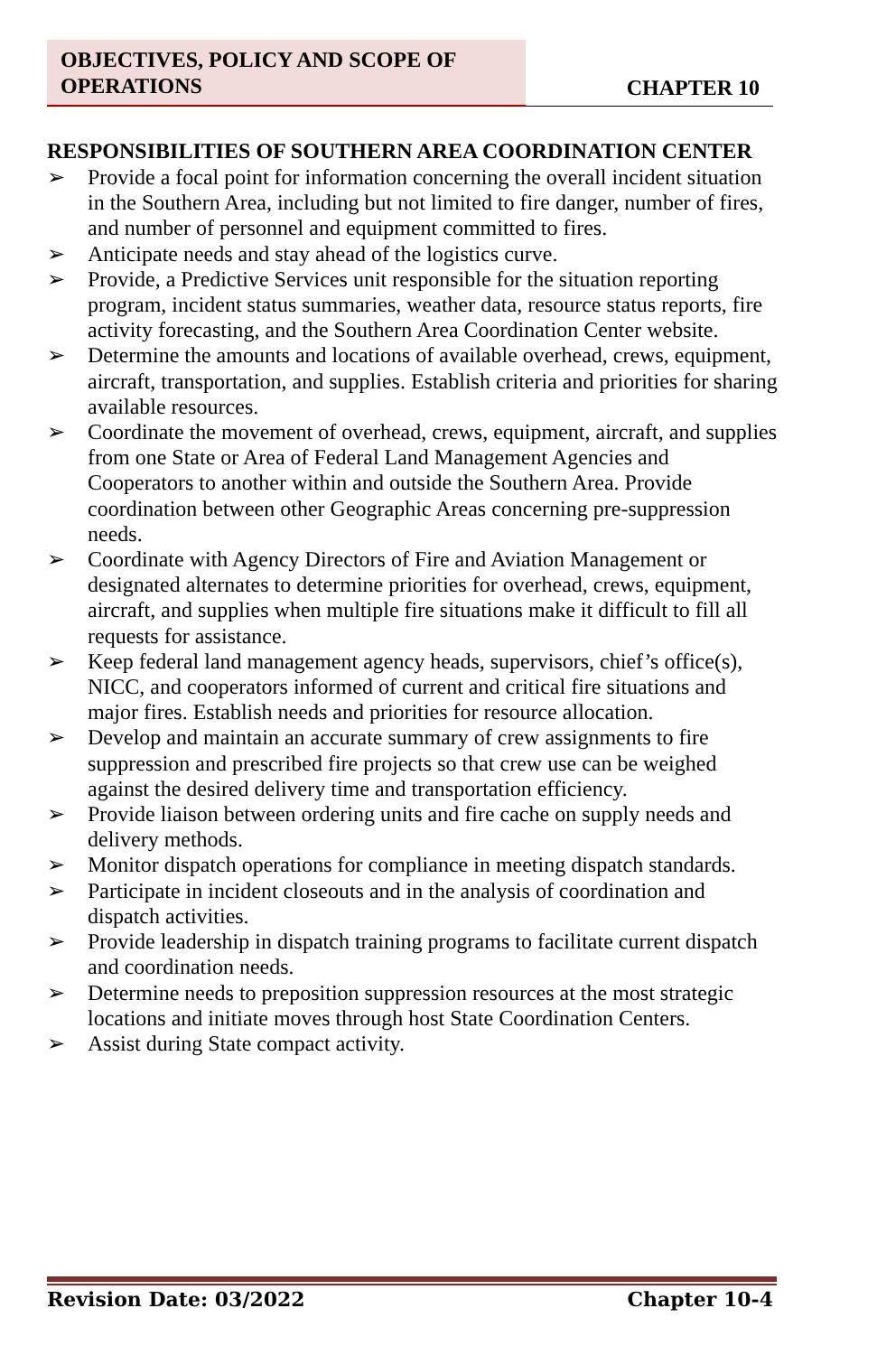OBJECTIVES, POLICY AND SCOPE OF OPERATIONS
CHAPTER 10
RESPONSIBILITIES OF SOUTHERN AREA COORDINATION CENTER
➢ Provide a focal point for information concerning the overall incident situation in the Southern Area, including but not limited to fire danger, number of fires, and number of personnel and equipment committed to fires.
➢ Anticipate needs and stay ahead of the logistics curve.
➢ Provide, a Predictive Services unit responsible for the situation reporting program, incident status summaries, weather data, resource status reports, fire activity forecasting, and the Southern Area Coordination Center website.
➢ Determine the amounts and locations of available overhead, crews, equipment, aircraft, transportation, and supplies. Establish criteria and priorities for sharing available resources.
➢ Coordinate the movement of overhead, crews, equipment, aircraft, and supplies from one State or Area of Federal Land Management Agencies and Cooperators to another within and outside the Southern Area. Provide coordination between other Geographic Areas concerning pre-suppression needs.
➢ Coordinate with Agency Directors of Fire and Aviation Management or designated alternates to determine priorities for overhead, crews, equipment, aircraft, and supplies when multiple fire situations make it difficult to fill all requests for assistance.
➢ Keep federal land management agency heads, supervisors, chief’s office(s), NICC, and cooperators informed of current and critical fire situations and major fires. Establish needs and priorities for resource allocation.
➢ Develop and maintain an accurate summary of crew assignments to fire suppression and prescribed fire projects so that crew use can be weighed against the desired delivery time and transportation efficiency.
➢ Provide liaison between ordering units and fire cache on supply needs and delivery methods.
➢ Monitor dispatch operations for compliance in meeting dispatch standards.
➢ Participate in incident closeouts and in the analysis of coordination and dispatch activities.
➢ Provide leadership in dispatch training programs to facilitate current dispatch and coordination needs.
➢ Determine needs to preposition suppression resources at the most strategic locations and initiate moves through host State Coordination Centers.
➢ Assist during State compact activity.
Revision Date: 03/2022 Chapter 10-4